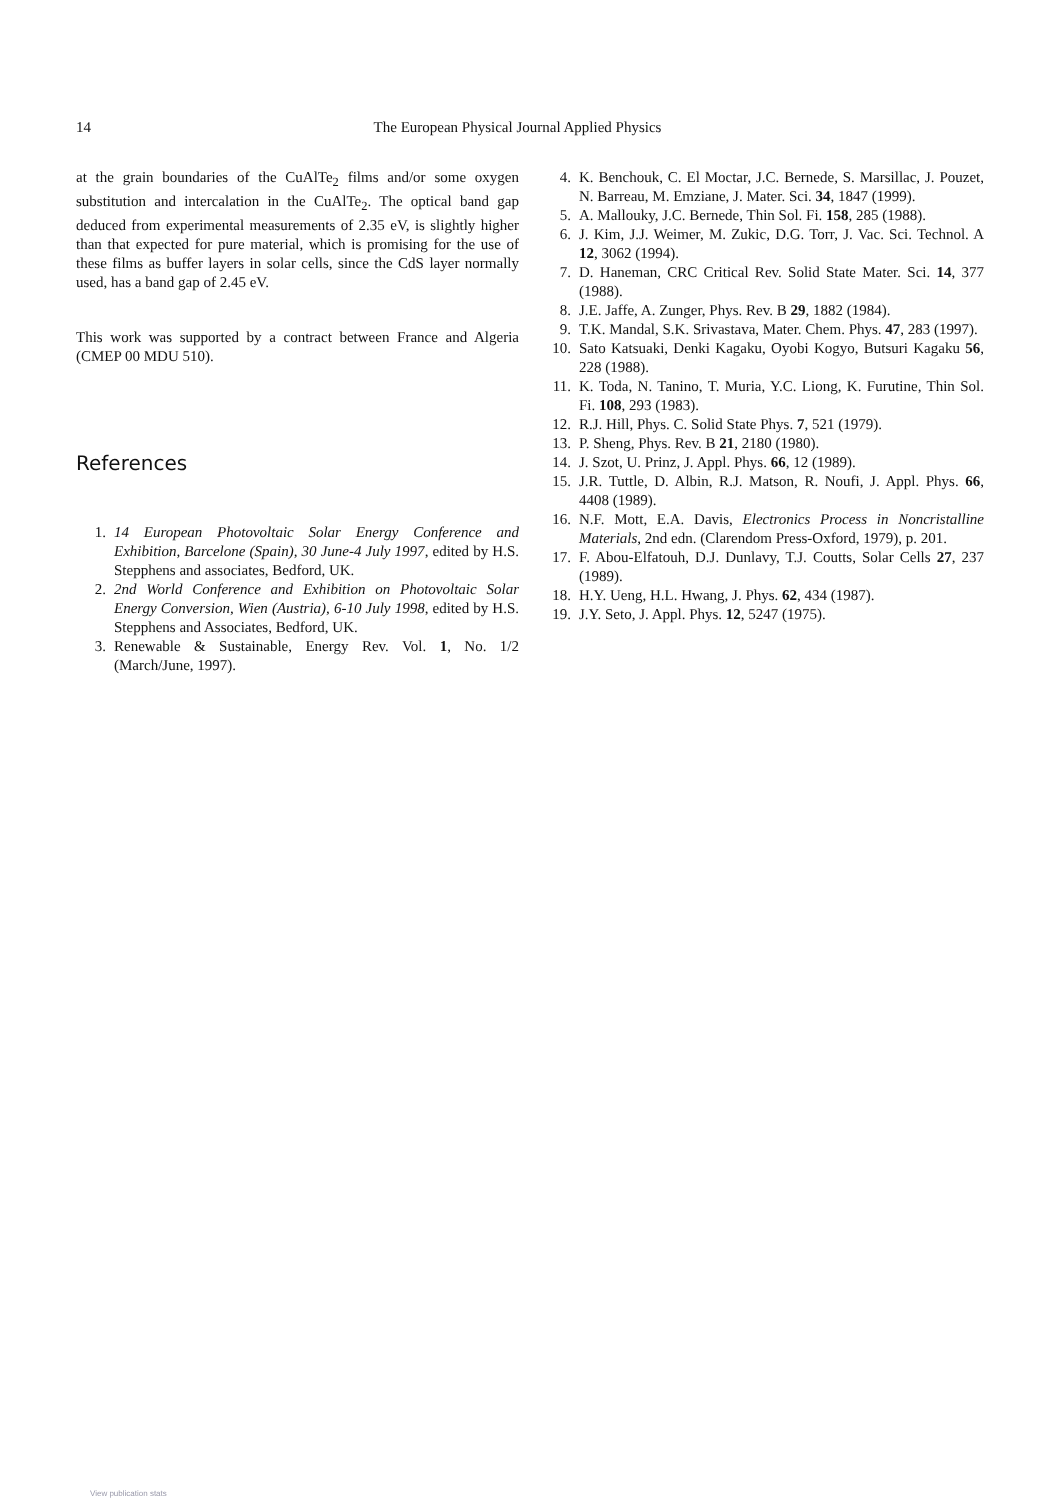14 The European Physical Journal Applied Physics
at the grain boundaries of the CuAlTe<sub>2</sub> films and/or some oxygen substitution and intercalation in the CuAlTe<sub>2</sub>. The optical band gap deduced from experimental measurements of 2.35 eV, is slightly higher than that expected for pure material, which is promising for the use of these films as buffer layers in solar cells, since the CdS layer normally used, has a band gap of 2.45 eV.
This work was supported by a contract between France and Algeria (CMEP 00 MDU 510).
References
1. 14 European Photovoltaic Solar Energy Conference and Exhibition, Barcelone (Spain), 30 June-4 July 1997, edited by H.S. Stepphens and associates, Bedford, UK.
2. 2nd World Conference and Exhibition on Photovoltaic Solar Energy Conversion, Wien (Austria), 6-10 July 1998, edited by H.S. Stepphens and Associates, Bedford, UK.
3. Renewable & Sustainable, Energy Rev. Vol. 1, No. 1/2 (March/June, 1997).
4. K. Benchouk, C. El Moctar, J.C. Bernede, S. Marsillac, J. Pouzet, N. Barreau, M. Emziane, J. Mater. Sci. 34, 1847 (1999).
5. A. Mallouky, J.C. Bernede, Thin Sol. Fi. 158, 285 (1988).
6. J. Kim, J.J. Weimer, M. Zukic, D.G. Torr, J. Vac. Sci. Technol. A 12, 3062 (1994).
7. D. Haneman, CRC Critical Rev. Solid State Mater. Sci. 14, 377 (1988).
8. J.E. Jaffe, A. Zunger, Phys. Rev. B 29, 1882 (1984).
9. T.K. Mandal, S.K. Srivastava, Mater. Chem. Phys. 47, 283 (1997).
10. Sato Katsuaki, Denki Kagaku, Oyobi Kogyo, Butsuri Kagaku 56, 228 (1988).
11. K. Toda, N. Tanino, T. Muria, Y.C. Liong, K. Furutine, Thin Sol. Fi. 108, 293 (1983).
12. R.J. Hill, Phys. C. Solid State Phys. 7, 521 (1979).
13. P. Sheng, Phys. Rev. B 21, 2180 (1980).
14. J. Szot, U. Prinz, J. Appl. Phys. 66, 12 (1989).
15. J.R. Tuttle, D. Albin, R.J. Matson, R. Noufi, J. Appl. Phys. 66, 4408 (1989).
16. N.F. Mott, E.A. Davis, Electronics Process in Noncristalline Materials, 2nd edn. (Clarendom Press-Oxford, 1979), p. 201.
17. F. Abou-Elfatouh, D.J. Dunlavy, T.J. Coutts, Solar Cells 27, 237 (1989).
18. H.Y. Ueng, H.L. Hwang, J. Phys. 62, 434 (1987).
19. J.Y. Seto, J. Appl. Phys. 12, 5247 (1975).
View publication stats